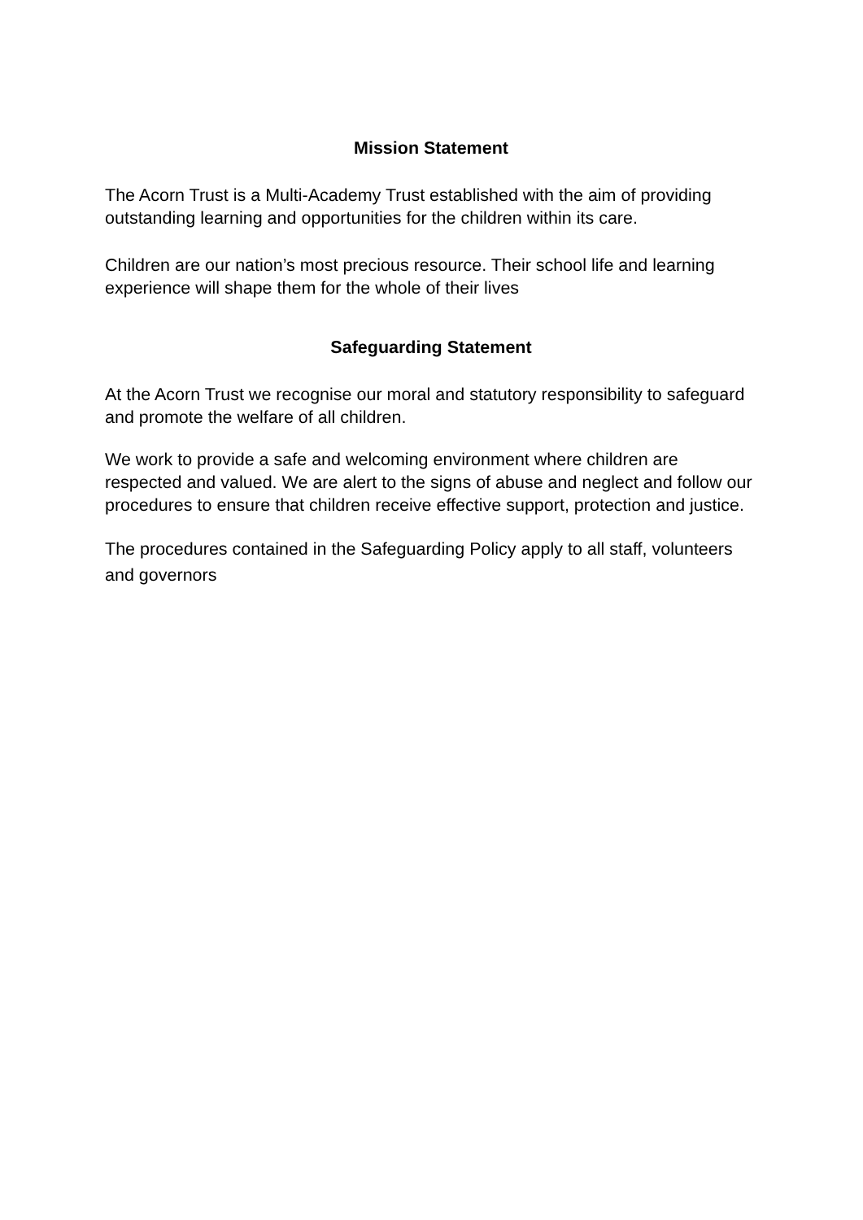Mission Statement
The Acorn Trust is a Multi-Academy Trust established with the aim of providing outstanding learning and opportunities for the children within its care.
Children are our nation’s most precious resource. Their school life and learning experience will shape them for the whole of their lives
Safeguarding Statement
At the Acorn Trust we recognise our moral and statutory responsibility to safeguard and promote the welfare of all children.
We work to provide a safe and welcoming environment where children are respected and valued. We are alert to the signs of abuse and neglect and follow our procedures to ensure that children receive effective support, protection and justice.
The procedures contained in the Safeguarding Policy apply to all staff, volunteers and governors